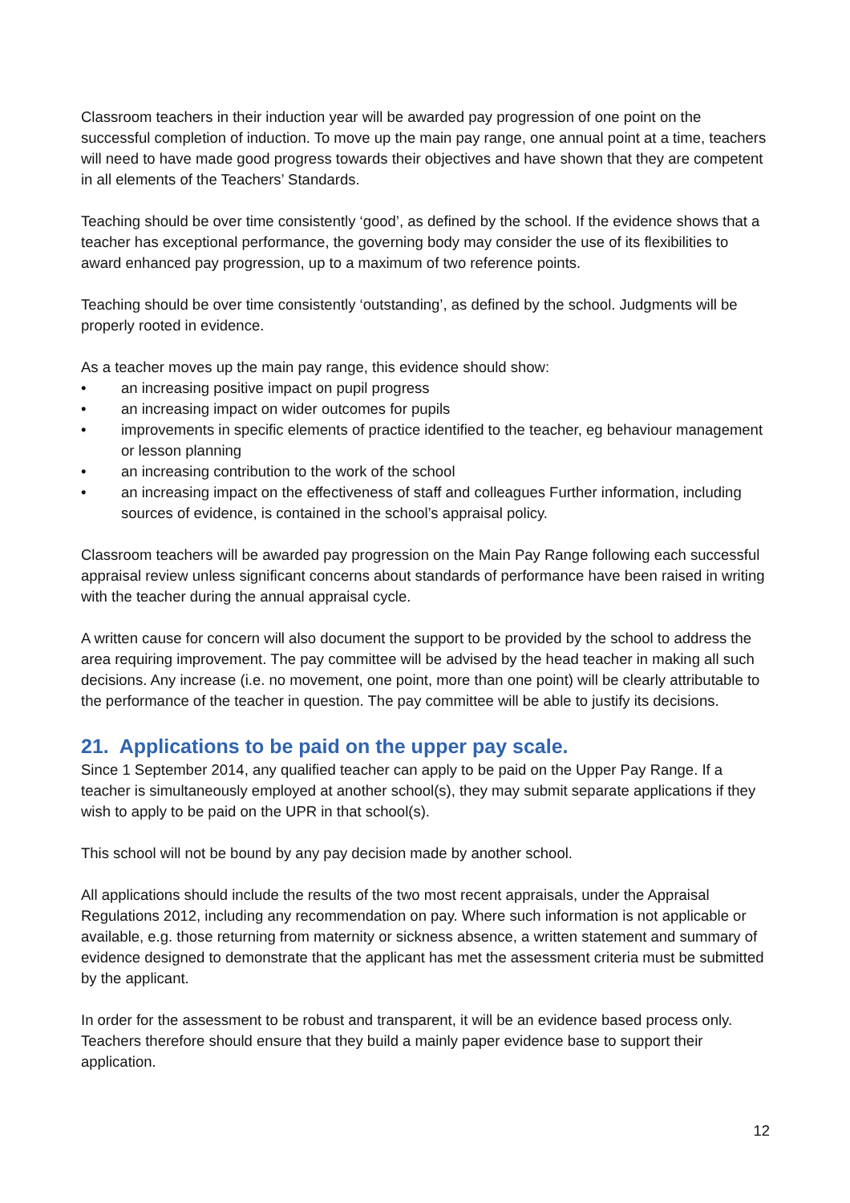Classroom teachers in their induction year will be awarded pay progression of one point on the successful completion of induction. To move up the main pay range, one annual point at a time, teachers will need to have made good progress towards their objectives and have shown that they are competent in all elements of the Teachers’ Standards.
Teaching should be over time consistently ‘good’, as defined by the school. If the evidence shows that a teacher has exceptional performance, the governing body may consider the use of its flexibilities to award enhanced pay progression, up to a maximum of two reference points.
Teaching should be over time consistently ‘outstanding’, as defined by the school. Judgments will be properly rooted in evidence.
As a teacher moves up the main pay range, this evidence should show:
• an increasing positive impact on pupil progress
• an increasing impact on wider outcomes for pupils
• improvements in specific elements of practice identified to the teacher, eg behaviour management or lesson planning
• an increasing contribution to the work of the school
• an increasing impact on the effectiveness of staff and colleagues Further information, including sources of evidence, is contained in the school’s appraisal policy.
Classroom teachers will be awarded pay progression on the Main Pay Range following each successful appraisal review unless significant concerns about standards of performance have been raised in writing with the teacher during the annual appraisal cycle.
A written cause for concern will also document the support to be provided by the school to address the area requiring improvement. The pay committee will be advised by the head teacher in making all such decisions. Any increase (i.e. no movement, one point, more than one point) will be clearly attributable to the performance of the teacher in question. The pay committee will be able to justify its decisions.
21. Applications to be paid on the upper pay scale.
Since 1 September 2014, any qualified teacher can apply to be paid on the Upper Pay Range. If a teacher is simultaneously employed at another school(s), they may submit separate applications if they wish to apply to be paid on the UPR in that school(s).
This school will not be bound by any pay decision made by another school.
All applications should include the results of the two most recent appraisals, under the Appraisal Regulations 2012, including any recommendation on pay. Where such information is not applicable or available, e.g. those returning from maternity or sickness absence, a written statement and summary of evidence designed to demonstrate that the applicant has met the assessment criteria must be submitted by the applicant.
In order for the assessment to be robust and transparent, it will be an evidence based process only. Teachers therefore should ensure that they build a mainly paper evidence base to support their application.
12